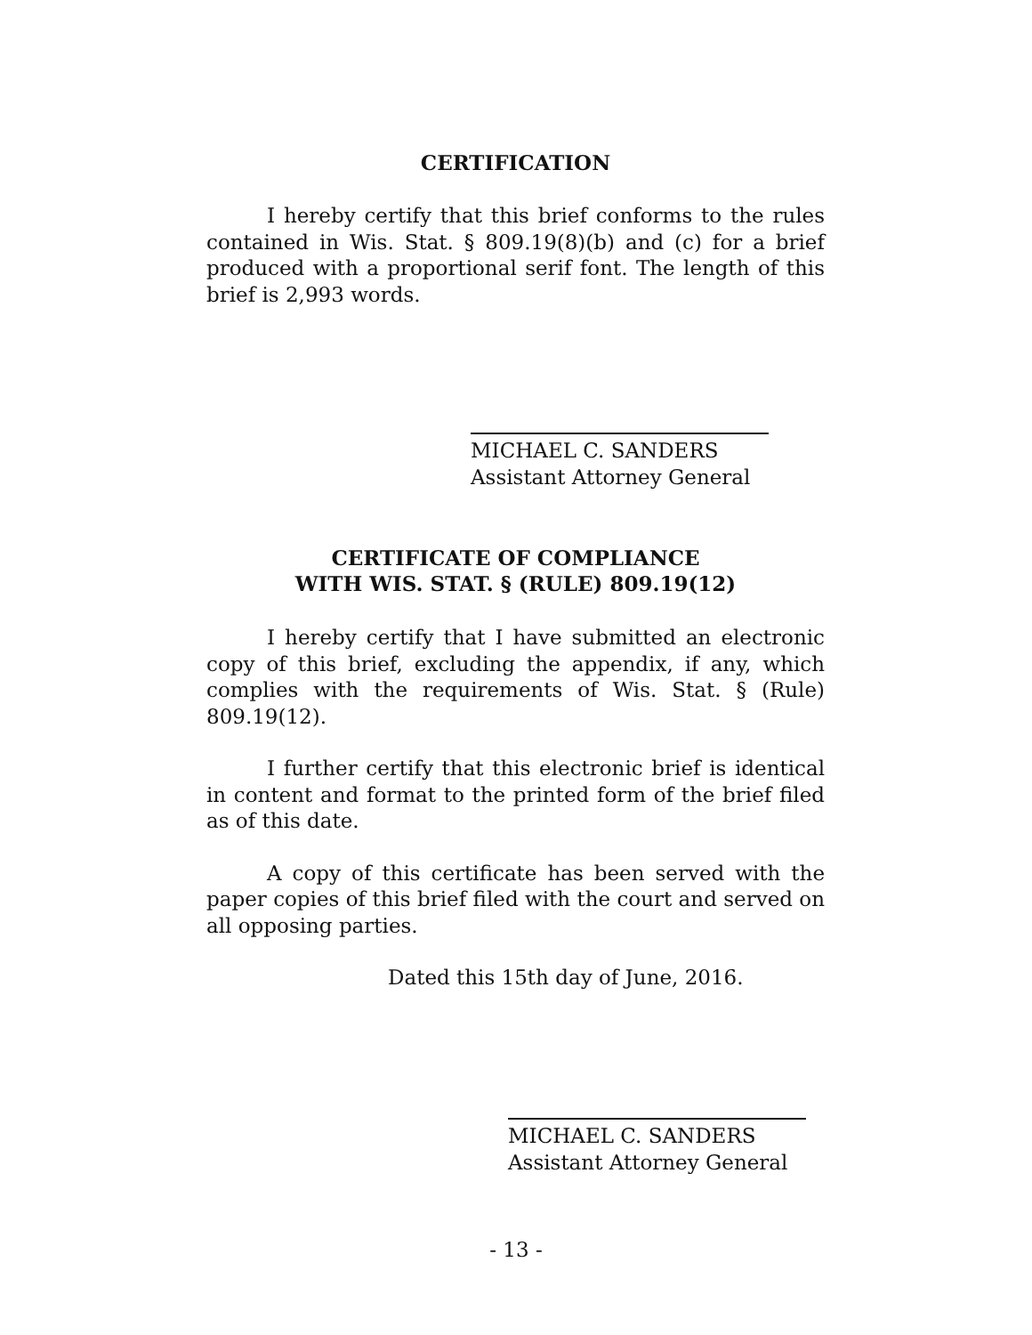CERTIFICATION
I hereby certify that this brief conforms to the rules contained in Wis. Stat. § 809.19(8)(b) and (c) for a brief produced with a proportional serif font. The length of this brief is 2,993 words.
MICHAEL C. SANDERS
Assistant Attorney General
CERTIFICATE OF COMPLIANCE
WITH WIS. STAT. § (RULE) 809.19(12)
I hereby certify that I have submitted an electronic copy of this brief, excluding the appendix, if any, which complies with the requirements of Wis. Stat. § (Rule) 809.19(12).
I further certify that this electronic brief is identical in content and format to the printed form of the brief filed as of this date.
A copy of this certificate has been served with the paper copies of this brief filed with the court and served on all opposing parties.
Dated this 15th day of June, 2016.
MICHAEL C. SANDERS
Assistant Attorney General
- 13 -